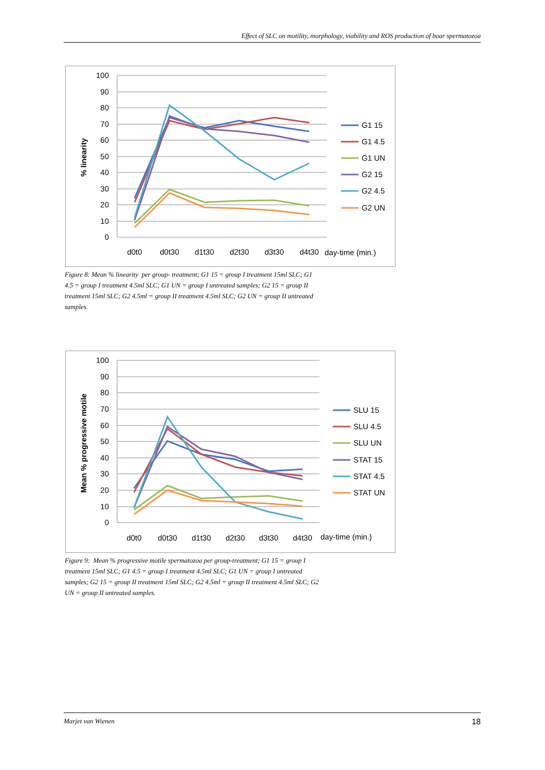Effect of SLC on motility, morphology, viability and ROS production of boar spermatozoa
100
90
80
70
60
50
40
30
20
10
0
% linearity
d0t0
d0t30
d1t30
d2t30
d3t30
d4t30
day-time (min.)
G1 15
G1 4.5
G1 UN
G2 15
G2 4.5
G2 UN
Figure 8: Mean % linearity per group- treatment; G1 15 = group I treatment 15ml SLC; G1 4.5 = group I treatment 4.5ml SLC; G1 UN = group I untreated samples; G2 15 = group II treatment 15ml SLC; G2 4.5ml = group II treatment 4.5ml SLC; G2 UN = group II untreated samples.
100
90
80
70
60
50
40
30
20
10
0
Mean % progressive motile
d0t0
d0t30
d1t30
d2t30
d3t30
d4t30
day-time (min.)
SLU 15
SLU 4.5
SLU UN
STAT 15
STAT 4.5
STAT UN
Figure 9: Mean % progressive motile spermatozoa per group-treatment; G1 15 = group I treatment 15ml SLC; G1 4.5 = group I treatment 4.5ml SLC; G1 UN = group I untreated samples; G2 15 = group II treatment 15ml SLC; G2 4.5ml = group II treatment 4.5ml SLC; G2 UN = group II untreated samples.
Marjet van Wienen 18